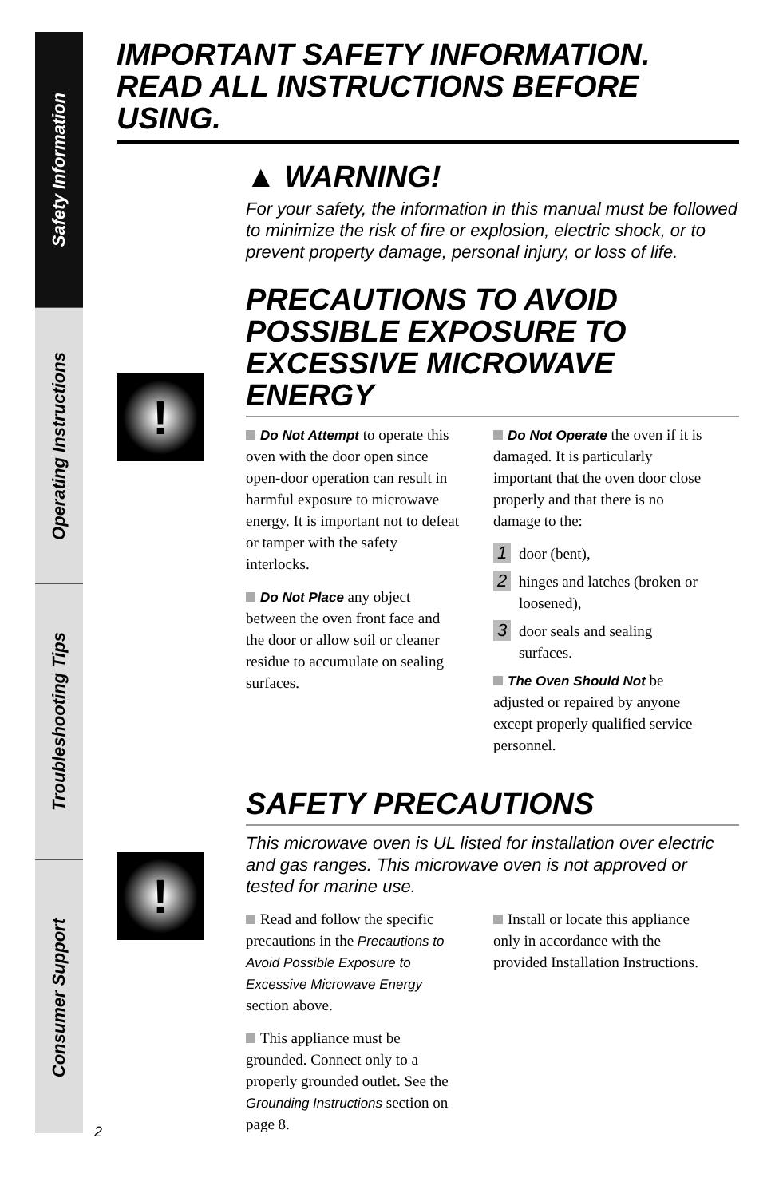Safety Information
Operating Instructions
Troubleshooting Tips
Consumer Support
IMPORTANT SAFETY INFORMATION.
READ ALL INSTRUCTIONS BEFORE USING.
▲ WARNING!
For your safety, the information in this manual must be followed to minimize the risk of fire or explosion, electric shock, or to prevent property damage, personal injury, or loss of life.
PRECAUTIONS TO AVOID POSSIBLE EXPOSURE TO EXCESSIVE MICROWAVE ENERGY
!
Do Not Attempt to operate this oven with the door open since open-door operation can result in harmful exposure to microwave energy. It is important not to defeat or tamper with the safety interlocks.
Do Not Place any object between the oven front face and the door or allow soil or cleaner residue to accumulate on sealing surfaces.
Do Not Operate the oven if it is damaged. It is particularly important that the oven door close properly and that there is no damage to the:
1
door (bent),
2
hinges and latches (broken or loosened),
3
door seals and sealing surfaces.
The Oven Should Not be adjusted or repaired by anyone except properly qualified service personnel.
!
SAFETY PRECAUTIONS
This microwave oven is UL listed for installation over electric and gas ranges. This microwave oven is not approved or tested for marine use.
Read and follow the specific precautions in the Precautions to Avoid Possible Exposure to Excessive Microwave Energy section above.
This appliance must be grounded. Connect only to a properly grounded outlet. See the Grounding Instructions section on page 8.
Install or locate this appliance only in accordance with the provided Installation Instructions.
2